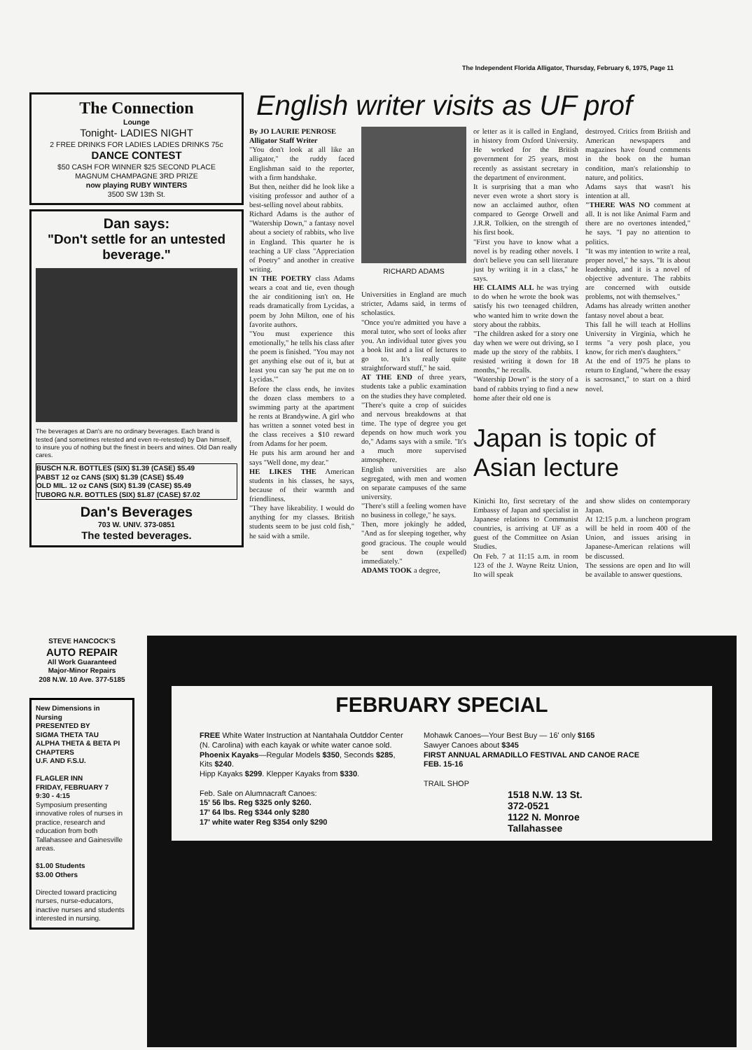The Independent Florida Alligator, Thursday, February 6, 1975, Page 11
The Connection
Lounge
Tonight- LADIES NIGHT
2 FREE DRINKS FOR LADIES LADIES DRINKS 75c
DANCE CONTEST
$50 CASH FOR WINNER $25 SECOND PLACE
MAGNUM CHAMPAGNE 3RD PRIZE
now playing RUBY WINTERS
3500 SW 13th St.
Dan says:
"Don't settle for an untested beverage."
The beverages at Dan's are no ordinary beverages. Each brand is tested (and sometimes retested and even re-retested) by Dan himself, to insure you of nothing but the finest in beers and wines. Old Dan really cares.
BUSCH N.R. BOTTLES (SIX) $1.39 (CASE) $5.49
PABST 12 oz CANS (SIX) $1.39 (CASE) $5.49
OLD MIL. 12 oz CANS (SIX) $1.39 (CASE) $5.49
TUBORG N.R. BOTTLES (SIX) $1.87 (CASE) $7.02
Dan's Beverages
703 W. UNIV. 373-0851
The tested beverages.
English writer visits as UF prof
By JO LAURIE PENROSE
Alligator Staff Writer
"You don't look at all like an alligator," the ruddy faced Englishman said to the reporter, with a firm handshake.
But then, neither did he look like a visiting professor and author of a best-selling novel about rabbits.
Richard Adams is the author of "Watership Down," a fantasy novel about a society of rabbits, who live in England. This quarter he is teaching a UF class "Appreciation of Poetry" and another in creative writing.
IN THE POETRY class Adams wears a coat and tie, even though the air conditioning isn't on. He reads dramatically from Lycidas, a poem by John Milton, one of his favorite authors.
"You must experience this emotionally," he tells his class after the poem is finished. "You may not get anything else out of it, but at least you can say 'he put me on to Lycidas.'"
Before the class ends, he invites the dozen class members to a swimming party at the apartment he rents at Brandywine. A girl who has written a sonnet voted best in the class receives a $10 reward from Adams for her poem.
He puts his arm around her and says "Well done, my dear."
HE LIKES THE American students in his classes, he says, because of their warmth and friendliness.
"They have likeability. I would do anything for my classes. British students seem to be just cold fish," he said with a smile.
RICHARD ADAMS
Universities in England are much stricter, Adams said, in terms of scholastics.
"Once you're admitted you have a moral tutor, who sort of looks after you. An individual tutor gives you a book list and a list of lectures to go to. It's really quite straightforward stuff," he said.
AT THE END of three years, students take a public examination on the studies they have completed.
"There's quite a crop of suicides and nervous breakdowns at that time. The type of degree you get depends on how much work you do," Adams says with a smile. "It's a much more supervised atmosphere.
English universities are also segregated, with men and women on separate campuses of the same university.
"There's still a feeling women have no business in college," he says.
Then, more jokingly he added, "And as for sleeping together, why good gracious. The couple would be sent down (expelled) immediately."
ADAMS TOOK a degree,
or letter as it is called in England, in history from Oxford University. He worked for the British government for 25 years, most recently as assistant secretary in the department of environment.
It is surprising that a man who never even wrote a short story is now an acclaimed author, often compared to George Orwell and J.R.R. Tolkien, on the strength of his first book.
"First you have to know what a novel is by reading other novels. I don't believe you can sell literature just by writing it in a class," he says.
HE CLAIMS ALL he was trying to do when he wrote the book was satisfy his two teenaged children, who wanted him to write down the story about the rabbits.
"The children asked for a story one day when we were out driving, so I made up the story of the rabbits. I resisted writing it down for 18 months," he recalls.
"Watership Down" is the story of a band of rabbits trying to find a new home after their old one is
destroyed. Critics from British and American newspapers and magazines have found comments in the book on the human condition, man's relationship to nature, and politics.
Adams says that wasn't his intention at all.
"THERE WAS NO comment at all. It is not like Animal Farm and there are no overtones intended," he says. "I pay no attention to politics.
"It was my intention to write a real, proper novel," he says. "It is about leadership, and it is a novel of objective adventure. The rabbits are concerned with outside problems, not with themselves."
Adams has already written another fantasy novel about a bear.
This fall he will teach at Hollins University in Virginia, which he terms "a very posh place, you know, for rich men's daughters."
At the end of 1975 he plans to return to England, "where the essay is sacrosanct," to start on a third novel.
Japan is topic of Asian lecture
Kinichi Ito, first secretary of the Embassy of Japan and specialist in Japanese relations to Communist countries, is arriving at UF as a guest of the Committee on Asian Studies.
On Feb. 7 at 11:15 a.m. in room 123 of the J. Wayne Reitz Union, Ito will speak
and show slides on contemporary Japan.
At 12:15 p.m. a luncheon program will be held in room 400 of the Union, and issues arising in Japanese-American relations will be discussed.
The sessions are open and Ito will be available to answer questions.
STEVE HANCOCK'S
AUTO REPAIR
All Work Guaranteed
Major-Minor Repairs
208 N.W. 10 Ave. 377-5185
New Dimensions in Nursing
PRESENTED BY
SIGMA THETA TAU
ALPHA THETA & BETA PI
CHAPTERS
U.F. AND F.S.U.
FLAGLER INN
FRIDAY, FEBRUARY 7
9:30 - 4:15
Symposium presenting innovative roles of nurses in practice, research and education from both Tallahassee and Gainesville areas.
$1.00 Students
$3.00 Others
Directed toward practicing nurses, nurse-educators, inactive nurses and students interested in nursing.
FEBRUARY SPECIAL
FREE White Water Instruction at Nantahala Outddor Center (N. Carolina) with each kayak or white water canoe sold.
Phoenix Kayaks—Regular Models $350, Seconds $285, Kits $240.
Hipp Kayaks $299. Klepper Kayaks from $330.
Feb. Sale on Alumnacraft Canoes:
15' 56 lbs. Reg $325 only $260.
17' 64 lbs. Reg $344 only $280
17' white water Reg $354 only $290
Mohawk Canoes—Your Best Buy — 16' only $165
Sawyer Canoes about $345
FIRST ANNUAL ARMADILLO FESTIVAL AND CANOE RACE
FEB. 15-16
TRAIL SHOP
1518 N.W. 13 St.
372-0521
1122 N. Monroe
Tallahassee